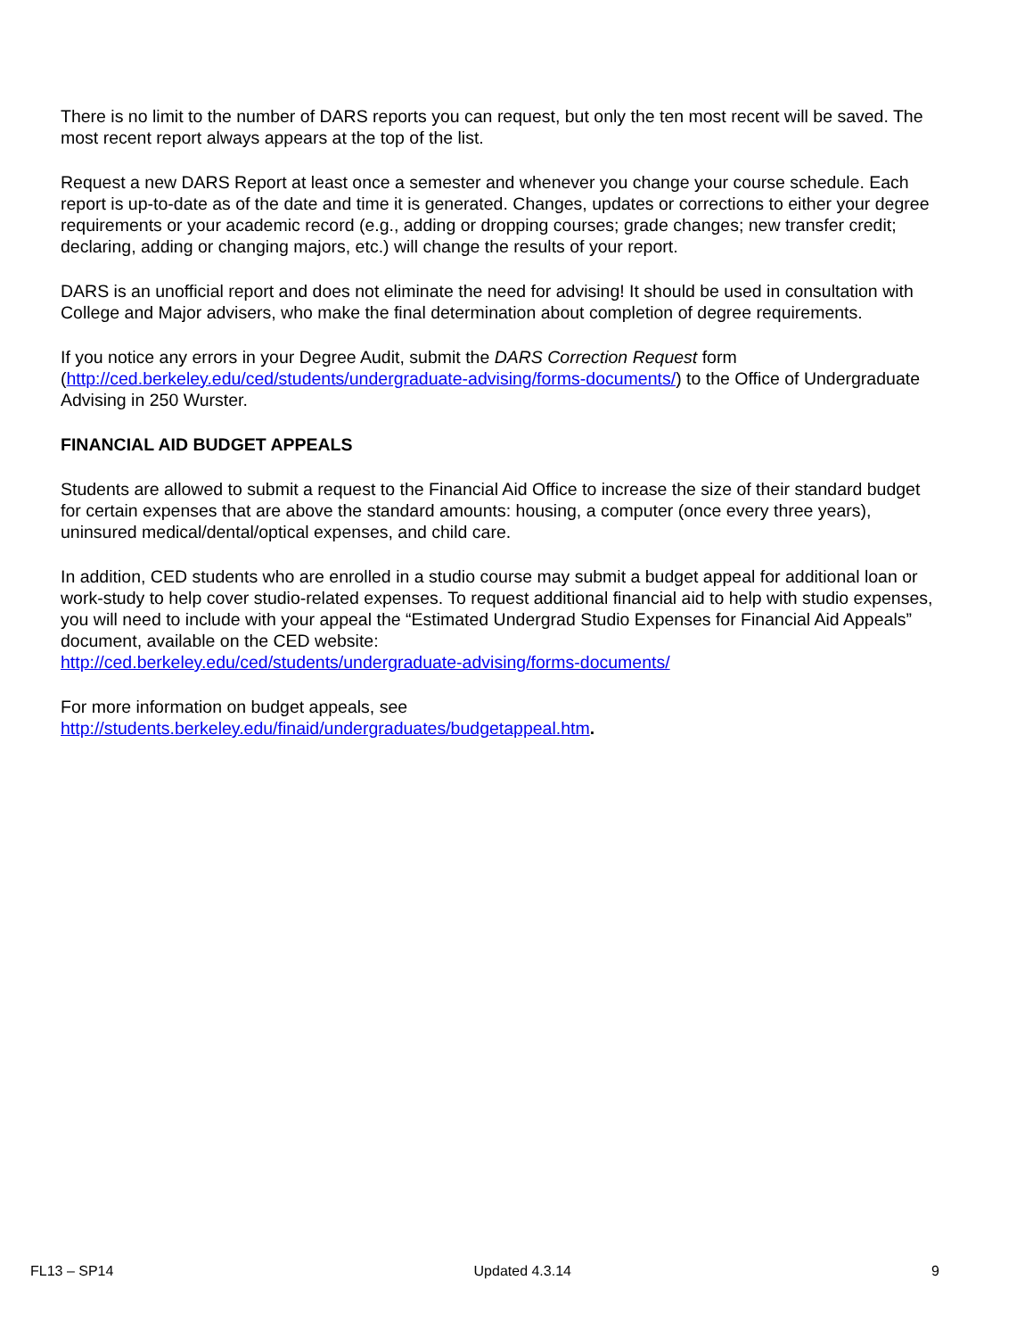There is no limit to the number of DARS reports you can request, but only the ten most recent will be saved. The most recent report always appears at the top of the list.
Request a new DARS Report at least once a semester and whenever you change your course schedule. Each report is up-to-date as of the date and time it is generated. Changes, updates or corrections to either your degree requirements or your academic record (e.g., adding or dropping courses; grade changes; new transfer credit; declaring, adding or changing majors, etc.) will change the results of your report.
DARS is an unofficial report and does not eliminate the need for advising! It should be used in consultation with College and Major advisers, who make the final determination about completion of degree requirements.
If you notice any errors in your Degree Audit, submit the DARS Correction Request form (http://ced.berkeley.edu/ced/students/undergraduate-advising/forms-documents/) to the Office of Undergraduate Advising in 250 Wurster.
FINANCIAL AID BUDGET APPEALS
Students are allowed to submit a request to the Financial Aid Office to increase the size of their standard budget for certain expenses that are above the standard amounts: housing, a computer (once every three years), uninsured medical/dental/optical expenses, and child care.
In addition, CED students who are enrolled in a studio course may submit a budget appeal for additional loan or work-study to help cover studio-related expenses. To request additional financial aid to help with studio expenses, you will need to include with your appeal the “Estimated Undergrad Studio Expenses for Financial Aid Appeals” document, available on the CED website:
http://ced.berkeley.edu/ced/students/undergraduate-advising/forms-documents/
For more information on budget appeals, see
http://students.berkeley.edu/finaid/undergraduates/budgetappeal.htm.
FL13 – SP14 Updated 4.3.14 9